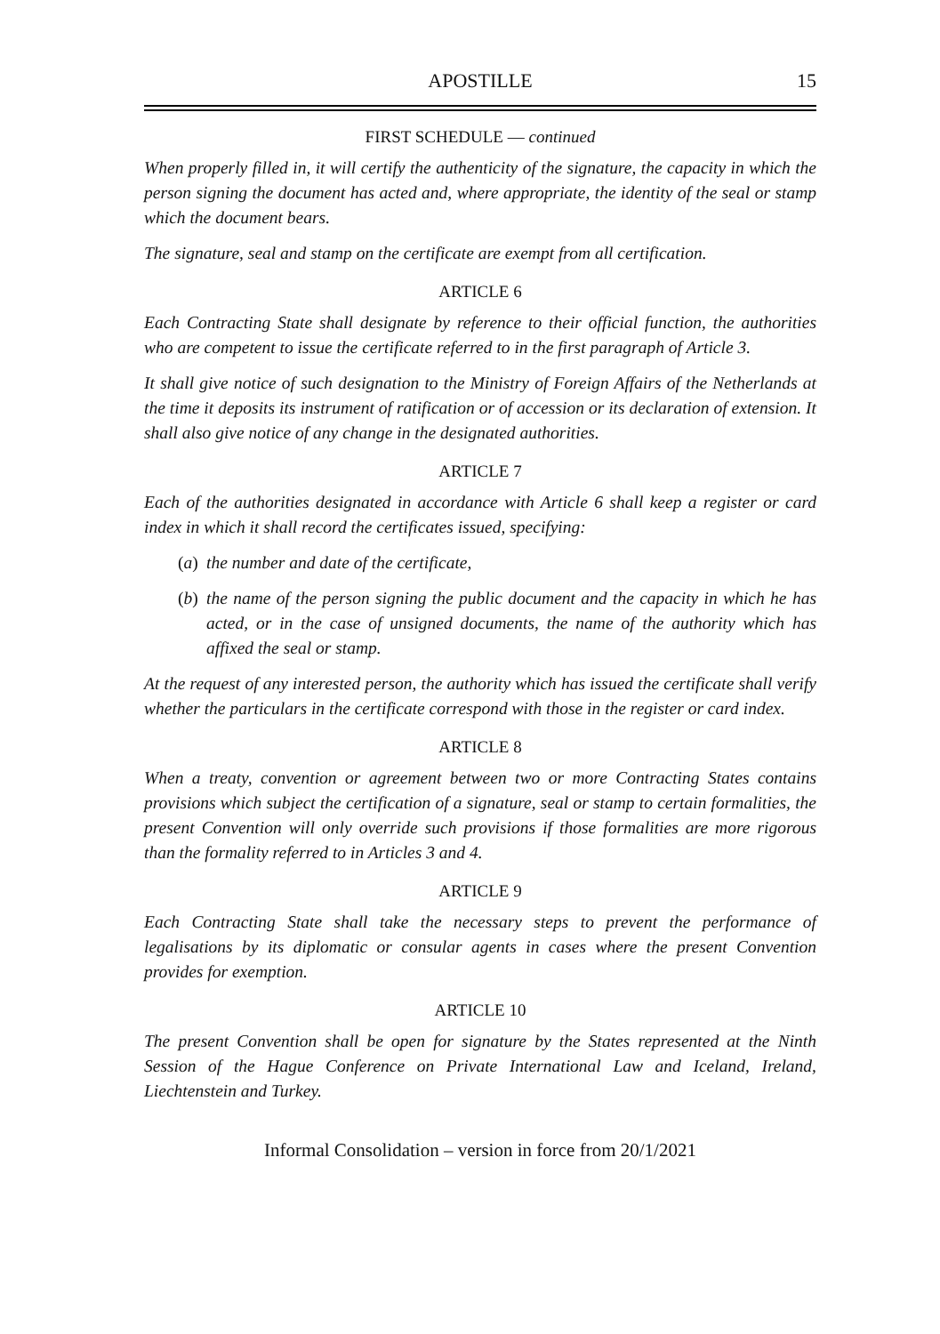APOSTILLE 15
FIRST SCHEDULE — continued
When properly filled in, it will certify the authenticity of the signature, the capacity in which the person signing the document has acted and, where appropriate, the identity of the seal or stamp which the document bears.
The signature, seal and stamp on the certificate are exempt from all certification.
ARTICLE 6
Each Contracting State shall designate by reference to their official function, the authorities who are competent to issue the certificate referred to in the first paragraph of Article 3.
It shall give notice of such designation to the Ministry of Foreign Affairs of the Netherlands at the time it deposits its instrument of ratification or of accession or its declaration of extension. It shall also give notice of any change in the designated authorities.
ARTICLE 7
Each of the authorities designated in accordance with Article 6 shall keep a register or card index in which it shall record the certificates issued, specifying:
(a) the number and date of the certificate,
(b) the name of the person signing the public document and the capacity in which he has acted, or in the case of unsigned documents, the name of the authority which has affixed the seal or stamp.
At the request of any interested person, the authority which has issued the certificate shall verify whether the particulars in the certificate correspond with those in the register or card index.
ARTICLE 8
When a treaty, convention or agreement between two or more Contracting States contains provisions which subject the certification of a signature, seal or stamp to certain formalities, the present Convention will only override such provisions if those formalities are more rigorous than the formality referred to in Articles 3 and 4.
ARTICLE 9
Each Contracting State shall take the necessary steps to prevent the performance of legalisations by its diplomatic or consular agents in cases where the present Convention provides for exemption.
ARTICLE 10
The present Convention shall be open for signature by the States represented at the Ninth Session of the Hague Conference on Private International Law and Iceland, Ireland, Liechtenstein and Turkey.
Informal Consolidation – version in force from 20/1/2021